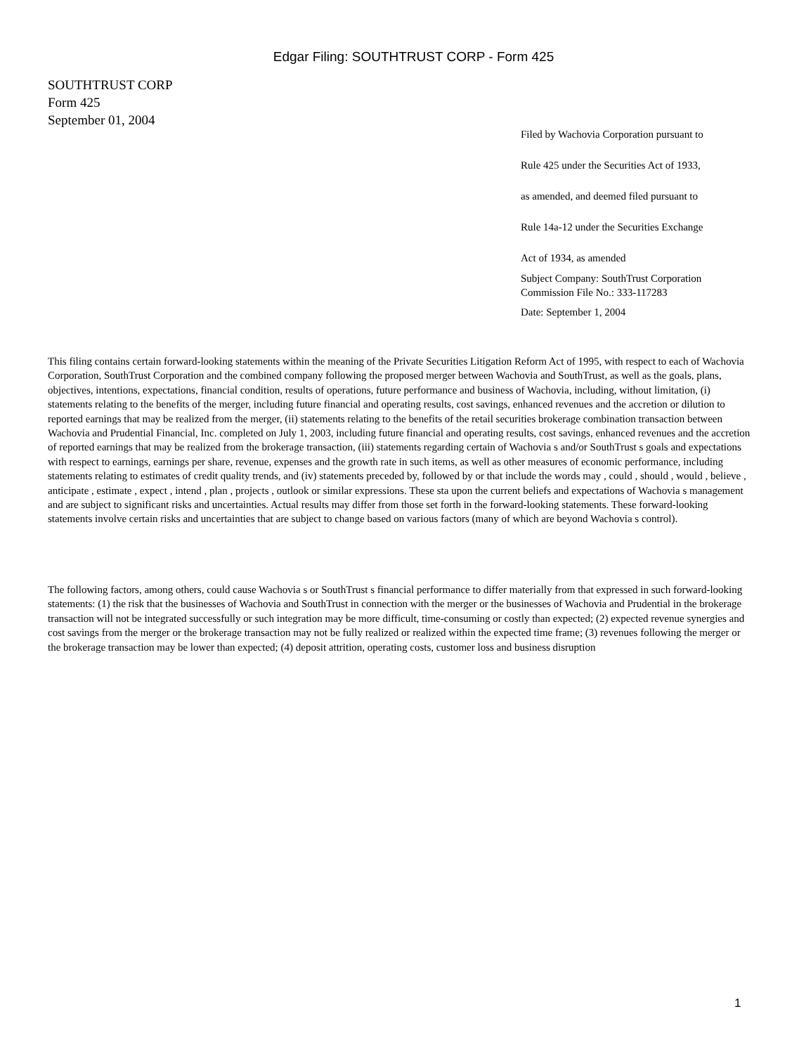Edgar Filing: SOUTHTRUST CORP - Form 425
SOUTHTRUST CORP
Form 425
September 01, 2004
Filed by Wachovia Corporation pursuant to
Rule 425 under the Securities Act of 1933,
as amended, and deemed filed pursuant to
Rule 14a-12 under the Securities Exchange
Act of 1934, as amended
Subject Company: SouthTrust Corporation
Commission File No.: 333-117283
Date: September 1, 2004
This filing contains certain forward-looking statements within the meaning of the Private Securities Litigation Reform Act of 1995, with respect to each of Wachovia Corporation, SouthTrust Corporation and the combined company following the proposed merger between Wachovia and SouthTrust, as well as the goals, plans, objectives, intentions, expectations, financial condition, results of operations, future performance and business of Wachovia, including, without limitation, (i) statements relating to the benefits of the merger, including future financial and operating results, cost savings, enhanced revenues and the accretion or dilution to reported earnings that may be realized from the merger, (ii) statements relating to the benefits of the retail securities brokerage combination transaction between Wachovia and Prudential Financial, Inc. completed on July 1, 2003, including future financial and operating results, cost savings, enhanced revenues and the accretion of reported earnings that may be realized from the brokerage transaction, (iii) statements regarding certain of Wachovia s and/or SouthTrust s goals and expectations with respect to earnings, earnings per share, revenue, expenses and the growth rate in such items, as well as other measures of economic performance, including statements relating to estimates of credit quality trends, and (iv) statements preceded by, followed by or that include the words may , could , should , would , believe , anticipate , estimate , expect , intend , plan , projects , outlook or similar expressions. These sta upon the current beliefs and expectations of Wachovia s management and are subject to significant risks and uncertainties. Actual results may differ from those set forth in the forward-looking statements. These forward-looking statements involve certain risks and uncertainties that are subject to change based on various factors (many of which are beyond Wachovia s control).
The following factors, among others, could cause Wachovia s or SouthTrust s financial performance to differ materially from that expressed in such forward-looking statements: (1) the risk that the businesses of Wachovia and SouthTrust in connection with the merger or the businesses of Wachovia and Prudential in the brokerage transaction will not be integrated successfully or such integration may be more difficult, time-consuming or costly than expected; (2) expected revenue synergies and cost savings from the merger or the brokerage transaction may not be fully realized or realized within the expected time frame; (3) revenues following the merger or the brokerage transaction may be lower than expected; (4) deposit attrition, operating costs, customer loss and business disruption
1